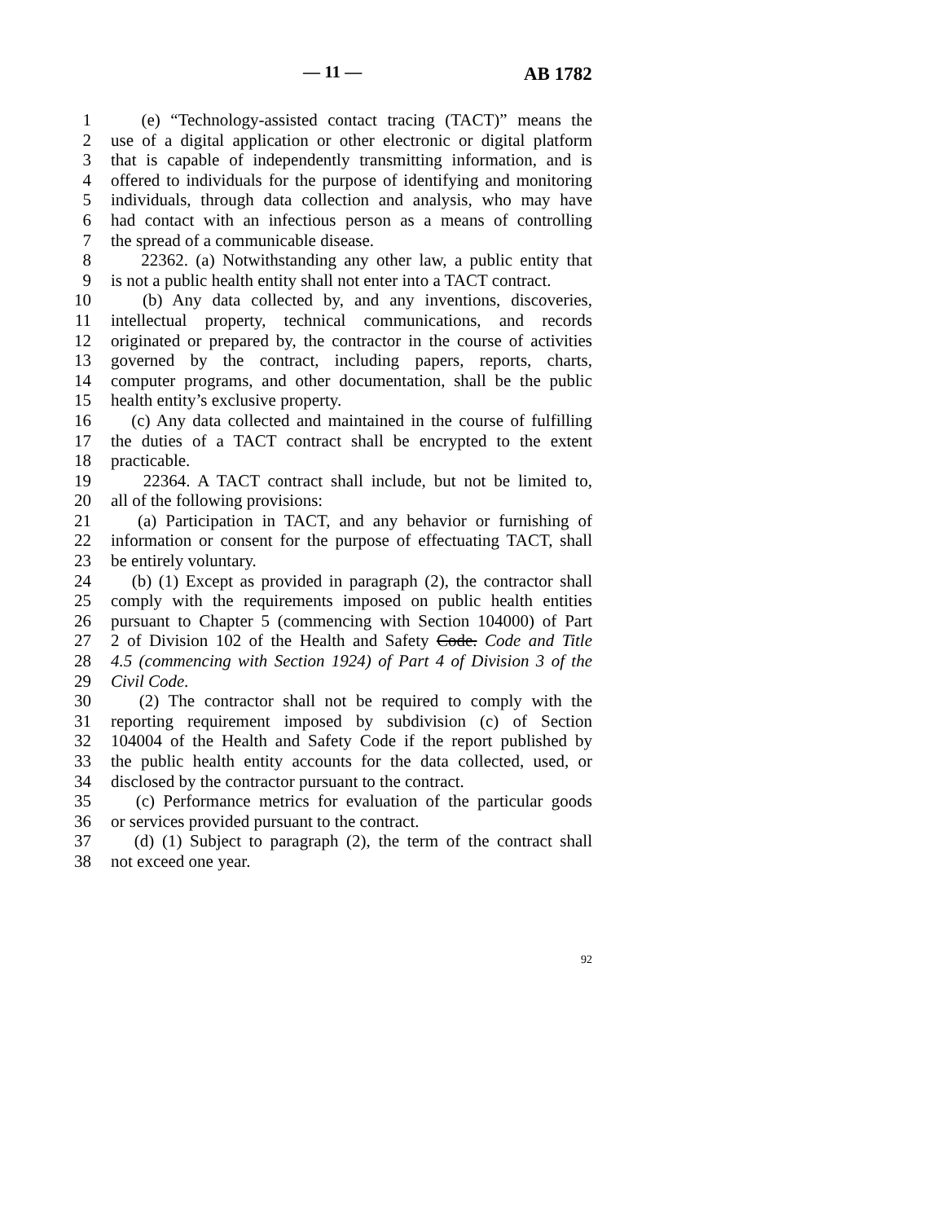— 11 — AB 1782
1 (e) “Technology-assisted contact tracing (TACT)” means the
2 use of a digital application or other electronic or digital platform
3 that is capable of independently transmitting information, and is
4 offered to individuals for the purpose of identifying and monitoring
5 individuals, through data collection and analysis, who may have
6 had contact with an infectious person as a means of controlling
7 the spread of a communicable disease.
8 22362. (a) Notwithstanding any other law, a public entity that
9 is not a public health entity shall not enter into a TACT contract.
10 (b) Any data collected by, and any inventions, discoveries,
11 intellectual property, technical communications, and records
12 originated or prepared by, the contractor in the course of activities
13 governed by the contract, including papers, reports, charts,
14 computer programs, and other documentation, shall be the public
15 health entity’s exclusive property.
16 (c) Any data collected and maintained in the course of fulfilling
17 the duties of a TACT contract shall be encrypted to the extent
18 practicable.
19 22364. A TACT contract shall include, but not be limited to,
20 all of the following provisions:
21 (a) Participation in TACT, and any behavior or furnishing of
22 information or consent for the purpose of effectuating TACT, shall
23 be entirely voluntary.
24 (b) (1) Except as provided in paragraph (2), the contractor shall
25 comply with the requirements imposed on public health entities
26 pursuant to Chapter 5 (commencing with Section 104000) of Part
27 2 of Division 102 of the Health and Safety Code. Code and Title
28 4.5 (commencing with Section 1924) of Part 4 of Division 3 of the
29 Civil Code.
30 (2) The contractor shall not be required to comply with the
31 reporting requirement imposed by subdivision (c) of Section
32 104004 of the Health and Safety Code if the report published by
33 the public health entity accounts for the data collected, used, or
34 disclosed by the contractor pursuant to the contract.
35 (c) Performance metrics for evaluation of the particular goods
36 or services provided pursuant to the contract.
37 (d) (1) Subject to paragraph (2), the term of the contract shall
38 not exceed one year.
92